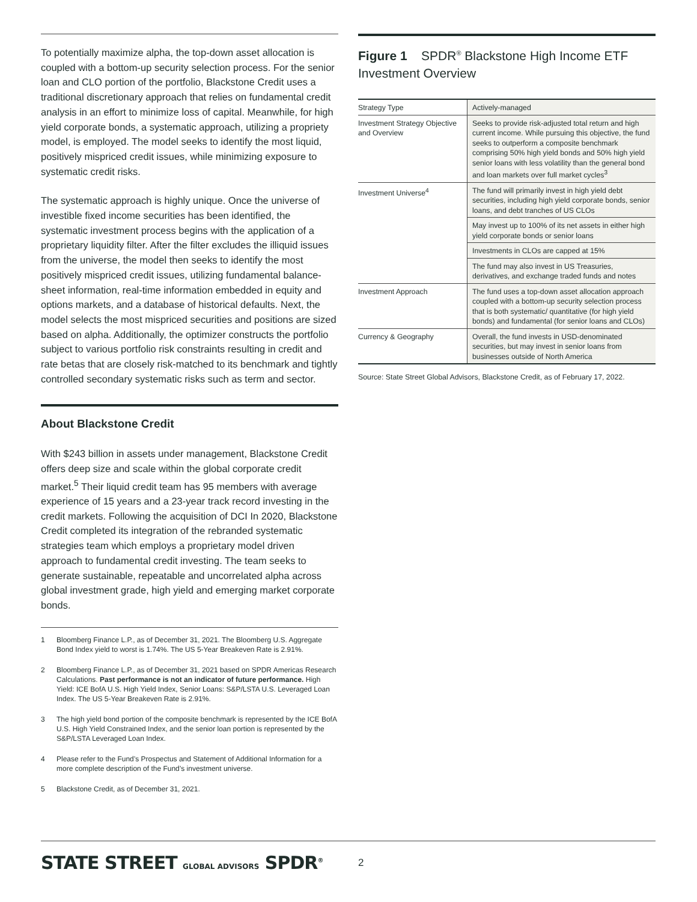To potentially maximize alpha, the top-down asset allocation is coupled with a bottom-up security selection process. For the senior loan and CLO portion of the portfolio, Blackstone Credit uses a traditional discretionary approach that relies on fundamental credit analysis in an effort to minimize loss of capital. Meanwhile, for high yield corporate bonds, a systematic approach, utilizing a propriety model, is employed. The model seeks to identify the most liquid, positively mispriced credit issues, while minimizing exposure to systematic credit risks.
The systematic approach is highly unique. Once the universe of investible fixed income securities has been identified, the systematic investment process begins with the application of a proprietary liquidity filter. After the filter excludes the illiquid issues from the universe, the model then seeks to identify the most positively mispriced credit issues, utilizing fundamental balance-sheet information, real-time information embedded in equity and options markets, and a database of historical defaults. Next, the model selects the most mispriced securities and positions are sized based on alpha. Additionally, the optimizer constructs the portfolio subject to various portfolio risk constraints resulting in credit and rate betas that are closely risk-matched to its benchmark and tightly controlled secondary systematic risks such as term and sector.
About Blackstone Credit
With $243 billion in assets under management, Blackstone Credit offers deep size and scale within the global corporate credit market.<sup>5</sup> Their liquid credit team has 95 members with average experience of 15 years and a 23-year track record investing in the credit markets. Following the acquisition of DCI In 2020, Blackstone Credit completed its integration of the rebranded systematic strategies team which employs a proprietary model driven approach to fundamental credit investing. The team seeks to generate sustainable, repeatable and uncorrelated alpha across global investment grade, high yield and emerging market corporate bonds.
1 Bloomberg Finance L.P., as of December 31, 2021. The Bloomberg U.S. Aggregate Bond Index yield to worst is 1.74%. The US 5-Year Breakeven Rate is 2.91%.
2 Bloomberg Finance L.P., as of December 31, 2021 based on SPDR Americas Research Calculations. Past performance is not an indicator of future performance. High Yield: ICE BofA U.S. High Yield Index, Senior Loans: S&P/LSTA U.S. Leveraged Loan Index. The US 5-Year Breakeven Rate is 2.91%.
3 The high yield bond portion of the composite benchmark is represented by the ICE BofA U.S. High Yield Constrained Index, and the senior loan portion is represented by the S&P/LSTA Leveraged Loan Index.
4 Please refer to the Fund’s Prospectus and Statement of Additional Information for a more complete description of the Fund’s investment universe.
5 Blackstone Credit, as of December 31, 2021.
Figure 1 SPDR<sup>®</sup> Blackstone High Income ETF Investment Overview
| Strategy Type | Actively-managed |
| Investment Strategy Objective and Overview | Seeks to provide risk-adjusted total return and high current income. While pursuing this objective, the fund seeks to outperform a composite benchmark comprising 50% high yield bonds and 50% high yield senior loans with less volatility than the general bond and loan markets over full market cycles<sup>3</sup> |
| Investment Universe<sup>4</sup> | The fund will primarily invest in high yield debt securities, including high yield corporate bonds, senior loans, and debt tranches of US CLOs |
| | May invest up to 100% of its net assets in either high yield corporate bonds or senior loans |
| | Investments in CLOs are capped at 15% |
| | The fund may also invest in US Treasuries, derivatives, and exchange traded funds and notes |
| Investment Approach | The fund uses a top-down asset allocation approach coupled with a bottom-up security selection process that is both systematic/ quantitative (for high yield bonds) and fundamental (for senior loans and CLOs) |
| Currency & Geography | Overall, the fund invests in USD-denominated securities, but may invest in senior loans from businesses outside of North America |
Source: State Street Global Advisors, Blackstone Credit, as of February 17, 2022.
STATE STREET GLOBAL ADVISORS SPDR<sup>®</sup>
2